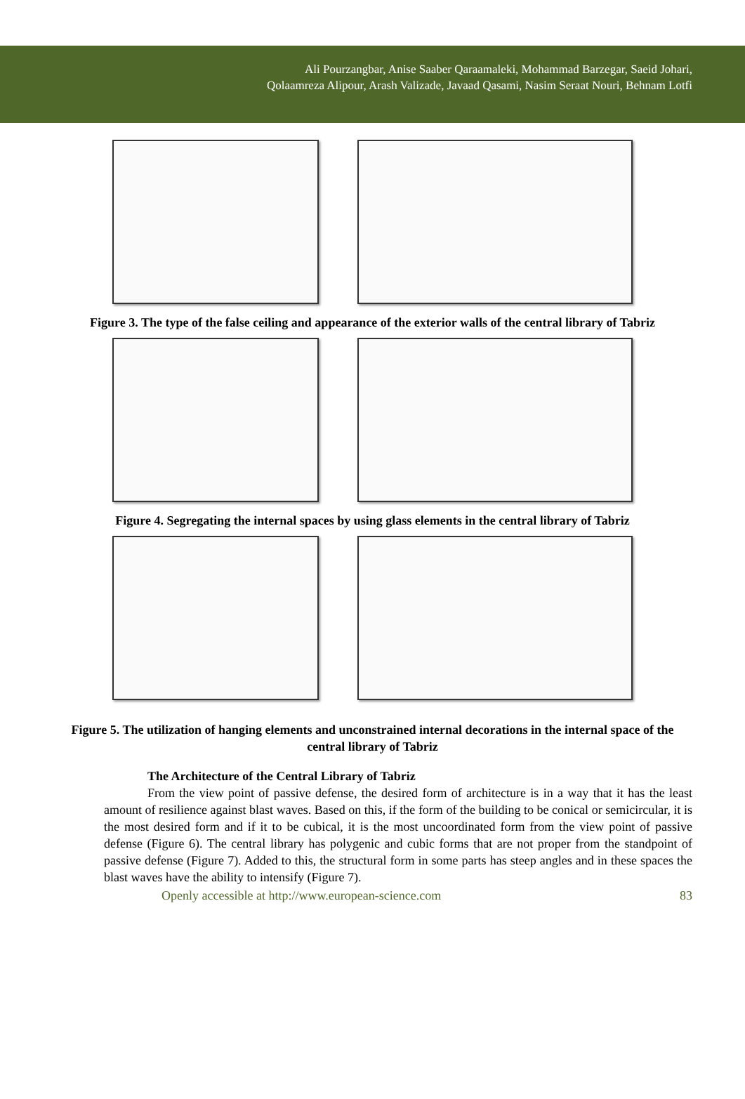Ali Pourzangbar, Anise Saaber Qaraamaleki, Mohammad Barzegar, Saeid Johari,
Qolaamreza Alipour, Arash Valizade, Javaad Qasami, Nasim Seraat Nouri, Behnam Lotfi
Figure 3. The type of the false ceiling and appearance of the exterior walls of the central library of Tabriz
Figure 4. Segregating the internal spaces by using glass elements in the central library of Tabriz
Figure 5. The utilization of hanging elements and unconstrained internal decorations in the internal space of the central library of Tabriz
The Architecture of the Central Library of Tabriz
From the view point of passive defense, the desired form of architecture is in a way that it has the least amount of resilience against blast waves. Based on this, if the form of the building to be conical or semicircular, it is the most desired form and if it to be cubical, it is the most uncoordinated form from the view point of passive defense (Figure 6). The central library has polygenic and cubic forms that are not proper from the standpoint of passive defense (Figure 7). Added to this, the structural form in some parts has steep angles and in these spaces the blast waves have the ability to intensify (Figure 7).
Openly accessible at http://www.european-science.com 83